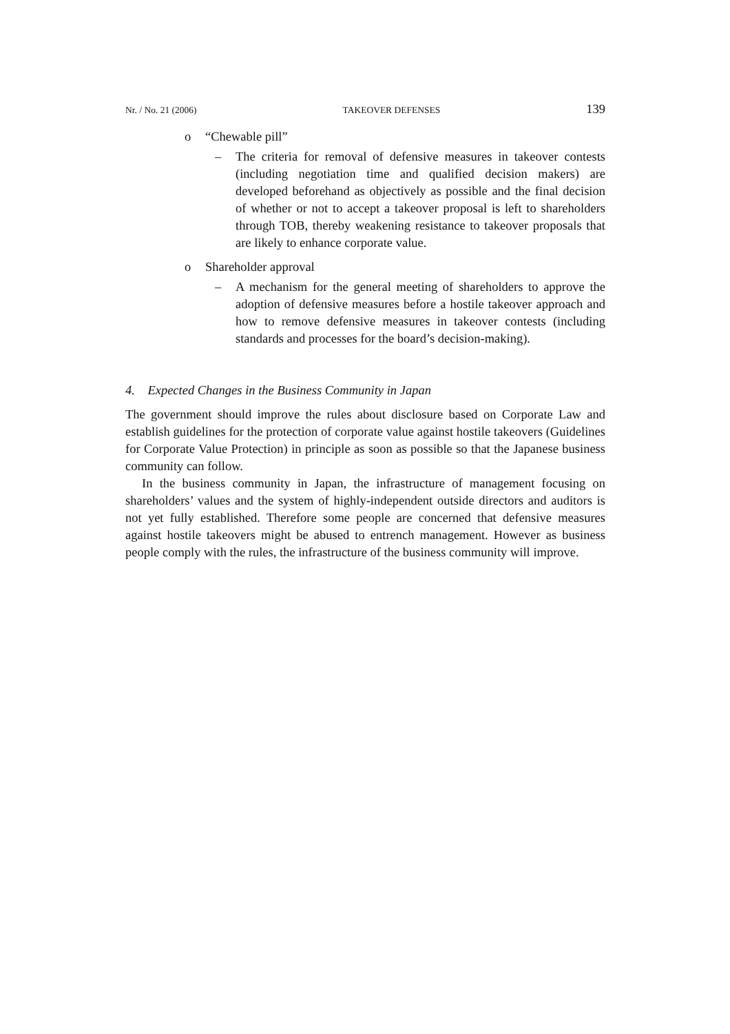Nr. / No. 21 (2006) TAKEOVER DEFENSES 139
o “Chewable pill”
– The criteria for removal of defensive measures in takeover contests (including negotiation time and qualified decision makers) are developed beforehand as objectively as possible and the final decision of whether or not to accept a takeover proposal is left to shareholders through TOB, thereby weakening resistance to takeover proposals that are likely to enhance corporate value.
o Shareholder approval
– A mechanism for the general meeting of shareholders to approve the adoption of defensive measures before a hostile takeover approach and how to remove defensive measures in takeover contests (including standards and processes for the board’s decision-making).
4. Expected Changes in the Business Community in Japan
The government should improve the rules about disclosure based on Corporate Law and establish guidelines for the protection of corporate value against hostile takeovers (Guidelines for Corporate Value Protection) in principle as soon as possible so that the Japanese business community can follow.
In the business community in Japan, the infrastructure of management focusing on shareholders’ values and the system of highly-independent outside directors and auditors is not yet fully established. Therefore some people are concerned that defensive measures against hostile takeovers might be abused to entrench management. However as business people comply with the rules, the infrastructure of the business community will improve.